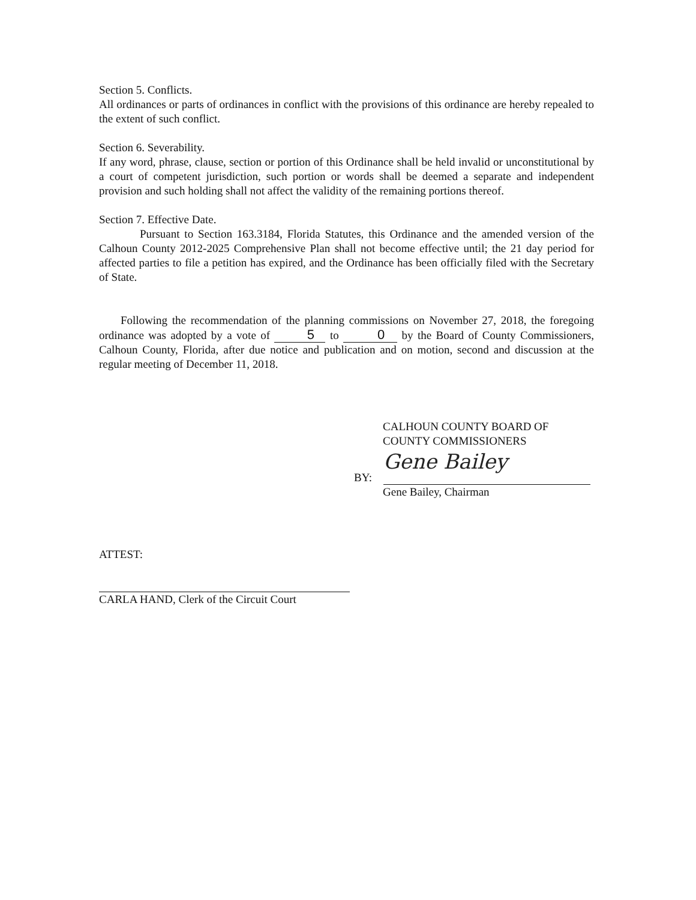Section 5. Conflicts.
All ordinances or parts of ordinances in conflict with the provisions of this ordinance are hereby repealed to the extent of such conflict.
Section 6. Severability.
If any word, phrase, clause, section or portion of this Ordinance shall be held invalid or unconstitutional by a court of competent jurisdiction, such portion or words shall be deemed a separate and independent provision and such holding shall not affect the validity of the remaining portions thereof.
Section 7. Effective Date.
Pursuant to Section 163.3184, Florida Statutes, this Ordinance and the amended version of the Calhoun County 2012-2025 Comprehensive Plan shall not become effective until; the 21 day period for affected parties to file a petition has expired, and the Ordinance has been officially filed with the Secretary of State.
Following the recommendation of the planning commissions on November 27, 2018, the foregoing ordinance was adopted by a vote of 5 to 0 by the Board of County Commissioners, Calhoun County, Florida, after due notice and publication and on motion, second and discussion at the regular meeting of December 11, 2018.
CALHOUN COUNTY BOARD OF
COUNTY COMMISSIONERS
BY: Gene Bailey
Gene Bailey, Chairman
ATTEST:
CARLA HAND, Clerk of the Circuit Court